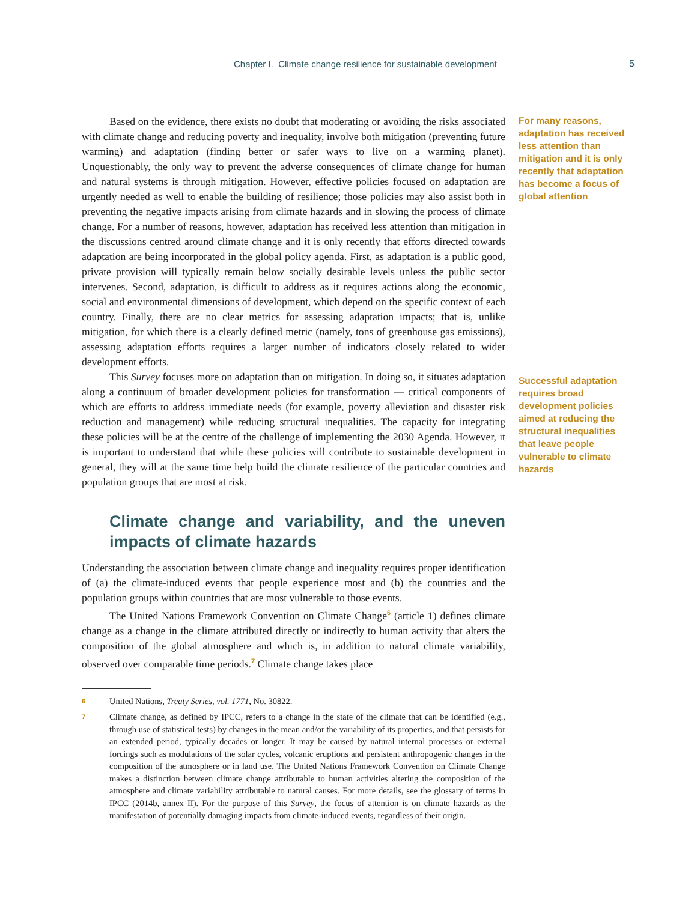Chapter I. Climate change resilience for sustainable development 5
Based on the evidence, there exists no doubt that moderating or avoiding the risks associated with climate change and reducing poverty and inequality, involve both mitigation (preventing future warming) and adaptation (finding better or safer ways to live on a warming planet). Unquestionably, the only way to prevent the adverse consequences of climate change for human and natural systems is through mitigation. However, effective policies focused on adaptation are urgently needed as well to enable the building of resilience; those policies may also assist both in preventing the negative impacts arising from climate hazards and in slowing the process of climate change. For a number of reasons, however, adaptation has received less attention than mitigation in the discussions centred around climate change and it is only recently that efforts directed towards adaptation are being incorporated in the global policy agenda. First, as adaptation is a public good, private provision will typically remain below socially desirable levels unless the public sector intervenes. Second, adaptation, is difficult to address as it requires actions along the economic, social and environmental dimensions of development, which depend on the specific context of each country. Finally, there are no clear metrics for assessing adaptation impacts; that is, unlike mitigation, for which there is a clearly defined metric (namely, tons of greenhouse gas emissions), assessing adaptation efforts requires a larger number of indicators closely related to wider development efforts.
For many reasons, adaptation has received less attention than mitigation and it is only recently that adaptation has become a focus of global attention
This Survey focuses more on adaptation than on mitigation. In doing so, it situates adaptation along a continuum of broader development policies for transformation — critical components of which are efforts to address immediate needs (for example, poverty alleviation and disaster risk reduction and management) while reducing structural inequalities. The capacity for integrating these policies will be at the centre of the challenge of implementing the 2030 Agenda. However, it is important to understand that while these policies will contribute to sustainable development in general, they will at the same time help build the climate resilience of the particular countries and population groups that are most at risk.
Climate change and variability, and the uneven impacts of climate hazards
Understanding the association between climate change and inequality requires proper identification of (a) the climate-induced events that people experience most and (b) the countries and the population groups within countries that are most vulnerable to those events.
The United Nations Framework Convention on Climate Change<sup>6</sup> (article 1) defines climate change as a change in the climate attributed directly or indirectly to human activity that alters the composition of the global atmosphere and which is, in addition to natural climate variability, observed over comparable time periods.<sup>7</sup> Climate change takes place
Successful adaptation requires broad development policies aimed at reducing the structural inequalities that leave people vulnerable to climate hazards
6 United Nations, Treaty Series, vol. 1771, No. 30822.
7 Climate change, as defined by IPCC, refers to a change in the state of the climate that can be identified (e.g., through use of statistical tests) by changes in the mean and/or the variability of its properties, and that persists for an extended period, typically decades or longer. It may be caused by natural internal processes or external forcings such as modulations of the solar cycles, volcanic eruptions and persistent anthropogenic changes in the composition of the atmosphere or in land use. The United Nations Framework Convention on Climate Change makes a distinction between climate change attributable to human activities altering the composition of the atmosphere and climate variability attributable to natural causes. For more details, see the glossary of terms in IPCC (2014b, annex II). For the purpose of this Survey, the focus of attention is on climate hazards as the manifestation of potentially damaging impacts from climate-induced events, regardless of their origin.